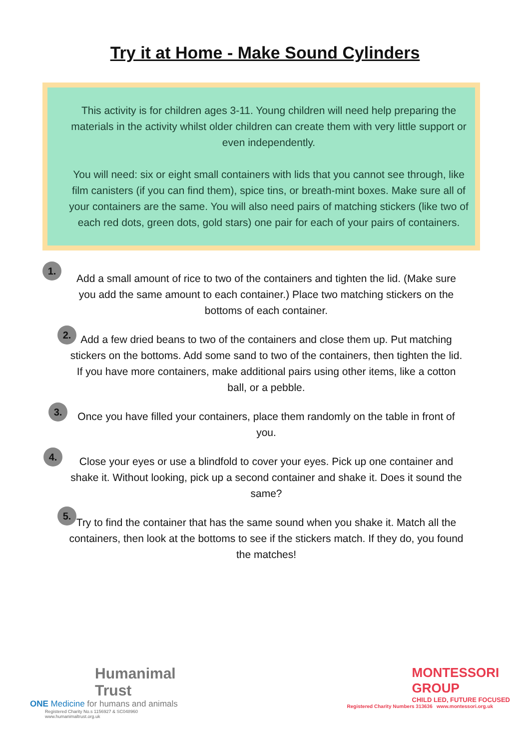Try it at Home - Make Sound Cylinders
This activity is for children ages 3-11. Young children will need help preparing the materials in the activity whilst older children can create them with very little support or even independently.
You will need: six or eight small containers with lids that you cannot see through, like film canisters (if you can find them), spice tins, or breath-mint boxes. Make sure all of your containers are the same. You will also need pairs of matching stickers (like two of each red dots, green dots, gold stars) one pair for each of your pairs of containers.
1.
Add a small amount of rice to two of the containers and tighten the lid. (Make sure you add the same amount to each container.) Place two matching stickers on the bottoms of each container.
2.
Add a few dried beans to two of the containers and close them up. Put matching stickers on the bottoms. Add some sand to two of the containers, then tighten the lid. If you have more containers, make additional pairs using other items, like a cotton ball, or a pebble.
3.
Once you have filled your containers, place them randomly on the table in front of you.
4.
Close your eyes or use a blindfold to cover your eyes. Pick up one container and shake it. Without looking, pick up a second container and shake it. Does it sound the same?
5.
Try to find the container that has the same sound when you shake it. Match all the containers, then look at the bottoms to see if the stickers match. If they do, you found the matches!
Humanimal
Trust
ONE Medicine for humans and animals
Registered Charity No.s 1156927 & SC048960
www.humanimaltrust.org.uk
MONTESSORI
GROUP
CHILD LED, FUTURE FOCUSED
Registered Charity Numbers 313636 www.montessori.org.uk